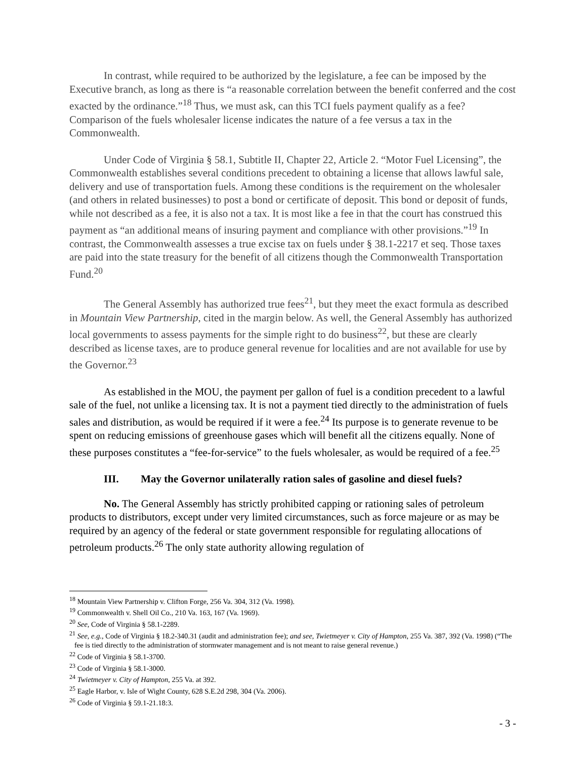In contrast, while required to be authorized by the legislature, a fee can be imposed by the Executive branch, as long as there is “a reasonable correlation between the benefit conferred and the cost exacted by the ordinance.”<sup>18</sup> Thus, we must ask, can this TCI fuels payment qualify as a fee? Comparison of the fuels wholesaler license indicates the nature of a fee versus a tax in the Commonwealth.
Under Code of Virginia § 58.1, Subtitle II, Chapter 22, Article 2. “Motor Fuel Licensing”, the Commonwealth establishes several conditions precedent to obtaining a license that allows lawful sale, delivery and use of transportation fuels. Among these conditions is the requirement on the wholesaler (and others in related businesses) to post a bond or certificate of deposit. This bond or deposit of funds, while not described as a fee, it is also not a tax. It is most like a fee in that the court has construed this payment as “an additional means of insuring payment and compliance with other provisions.”<sup>19</sup> In contrast, the Commonwealth assesses a true excise tax on fuels under § 38.1-2217 et seq. Those taxes are paid into the state treasury for the benefit of all citizens though the Commonwealth Transportation Fund.<sup>20</sup>
The General Assembly has authorized true fees<sup>21</sup>, but they meet the exact formula as described in Mountain View Partnership, cited in the margin below. As well, the General Assembly has authorized local governments to assess payments for the simple right to do business<sup>22</sup>, but these are clearly described as license taxes, are to produce general revenue for localities and are not available for use by the Governor.<sup>23</sup>
As established in the MOU, the payment per gallon of fuel is a condition precedent to a lawful sale of the fuel, not unlike a licensing tax. It is not a payment tied directly to the administration of fuels sales and distribution, as would be required if it were a fee.<sup>24</sup> Its purpose is to generate revenue to be spent on reducing emissions of greenhouse gases which will benefit all the citizens equally. None of these purposes constitutes a “fee-for-service” to the fuels wholesaler, as would be required of a fee.<sup>25</sup>
III. May the Governor unilaterally ration sales of gasoline and diesel fuels?
No. The General Assembly has strictly prohibited capping or rationing sales of petroleum products to distributors, except under very limited circumstances, such as force majeure or as may be required by an agency of the federal or state government responsible for regulating allocations of petroleum products.<sup>26</sup> The only state authority allowing regulation of
<sup>18</sup> Mountain View Partnership v. Clifton Forge, 256 Va. 304, 312 (Va. 1998).
<sup>19</sup> Commonwealth v. Shell Oil Co., 210 Va. 163, 167 (Va. 1969).
<sup>20</sup> See, Code of Virginia § 58.1-2289.
<sup>21</sup> See, e.g., Code of Virginia § 18.2-340.31 (audit and administration fee); and see, Twietmeyer v. City of Hampton, 255 Va. 387, 392 (Va. 1998) (“The fee is tied directly to the administration of stormwater management and is not meant to raise general revenue.)
<sup>22</sup> Code of Virginia § 58.1-3700.
<sup>23</sup> Code of Virginia § 58.1-3000.
<sup>24</sup> Twietmeyer v. City of Hampton, 255 Va. at 392.
<sup>25</sup> Eagle Harbor, v. Isle of Wight County, 628 S.E.2d 298, 304 (Va. 2006).
<sup>26</sup> Code of Virginia § 59.1-21.18:3.
- 3 -